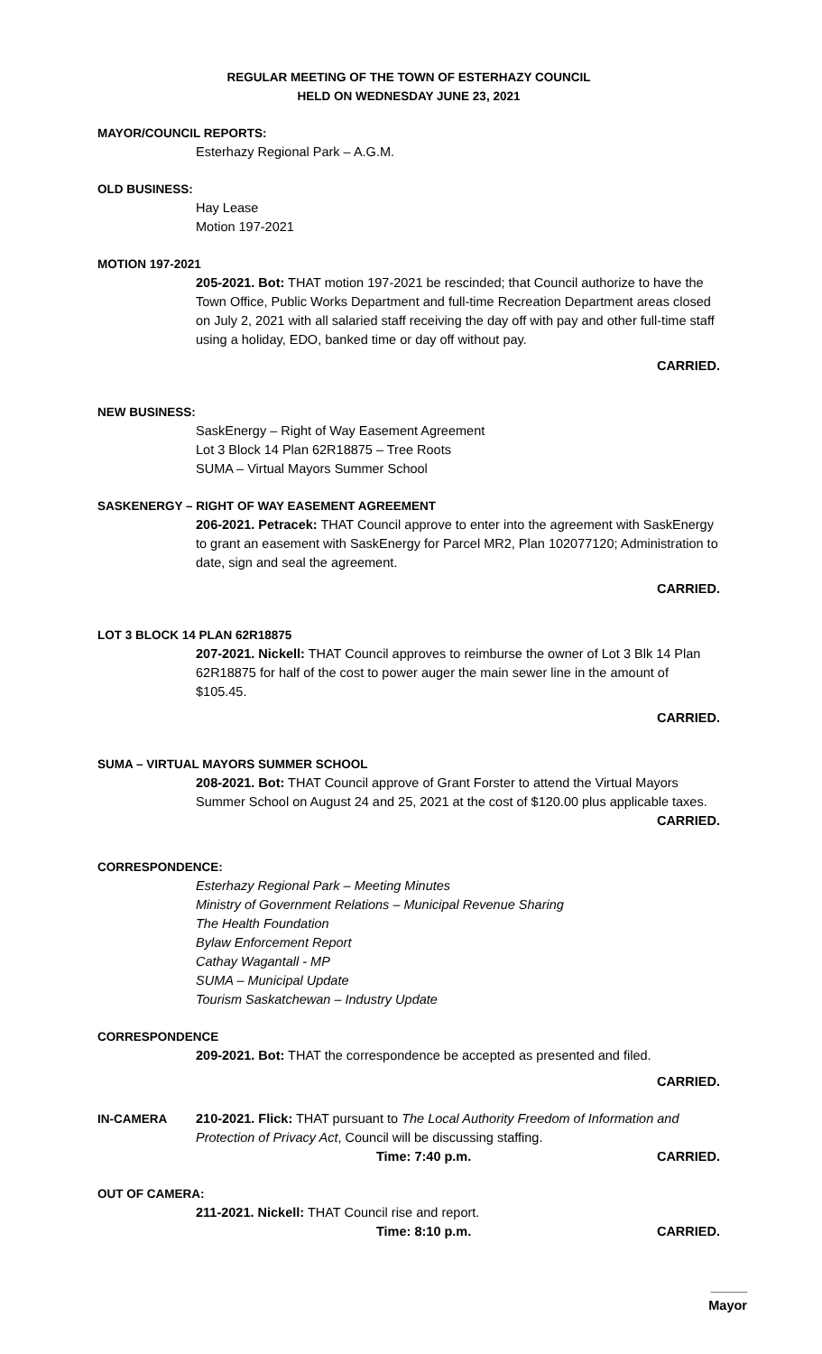REGULAR MEETING OF THE TOWN OF ESTERHAZY COUNCIL
HELD ON WEDNESDAY JUNE 23, 2021
MAYOR/COUNCIL REPORTS:
Esterhazy Regional Park – A.G.M.
OLD BUSINESS:
Hay Lease
Motion 197-2021
MOTION 197-2021
205-2021. Bot: THAT motion 197-2021 be rescinded; that Council authorize to have the Town Office, Public Works Department and full-time Recreation Department areas closed on July 2, 2021 with all salaried staff receiving the day off with pay and other full-time staff using a holiday, EDO, banked time or day off without pay.
CARRIED.
NEW BUSINESS:
SaskEnergy – Right of Way Easement Agreement
Lot 3 Block 14 Plan 62R18875 – Tree Roots
SUMA – Virtual Mayors Summer School
SASKENERGY – RIGHT OF WAY EASEMENT AGREEMENT
206-2021. Petracek: THAT Council approve to enter into the agreement with SaskEnergy to grant an easement with SaskEnergy for Parcel MR2, Plan 102077120; Administration to date, sign and seal the agreement.
CARRIED.
LOT 3 BLOCK 14 PLAN 62R18875
207-2021. Nickell: THAT Council approves to reimburse the owner of Lot 3 Blk 14 Plan 62R18875 for half of the cost to power auger the main sewer line in the amount of $105.45.
CARRIED.
SUMA – VIRTUAL MAYORS SUMMER SCHOOL
208-2021. Bot: THAT Council approve of Grant Forster to attend the Virtual Mayors Summer School on August 24 and 25, 2021 at the cost of $120.00 plus applicable taxes.
CARRIED.
CORRESPONDENCE:
Esterhazy Regional Park – Meeting Minutes
Ministry of Government Relations – Municipal Revenue Sharing
The Health Foundation
Bylaw Enforcement Report
Cathay Wagantall - MP
SUMA – Municipal Update
Tourism Saskatchewan – Industry Update
CORRESPONDENCE
209-2021. Bot: THAT the correspondence be accepted as presented and filed.
CARRIED.
IN-CAMERA 210-2021. Flick: THAT pursuant to The Local Authority Freedom of Information and Protection of Privacy Act, Council will be discussing staffing.
Time: 7:40 p.m. CARRIED.
OUT OF CAMERA:
211-2021. Nickell: THAT Council rise and report.
Time: 8:10 p.m. CARRIED.
_____
Mayor